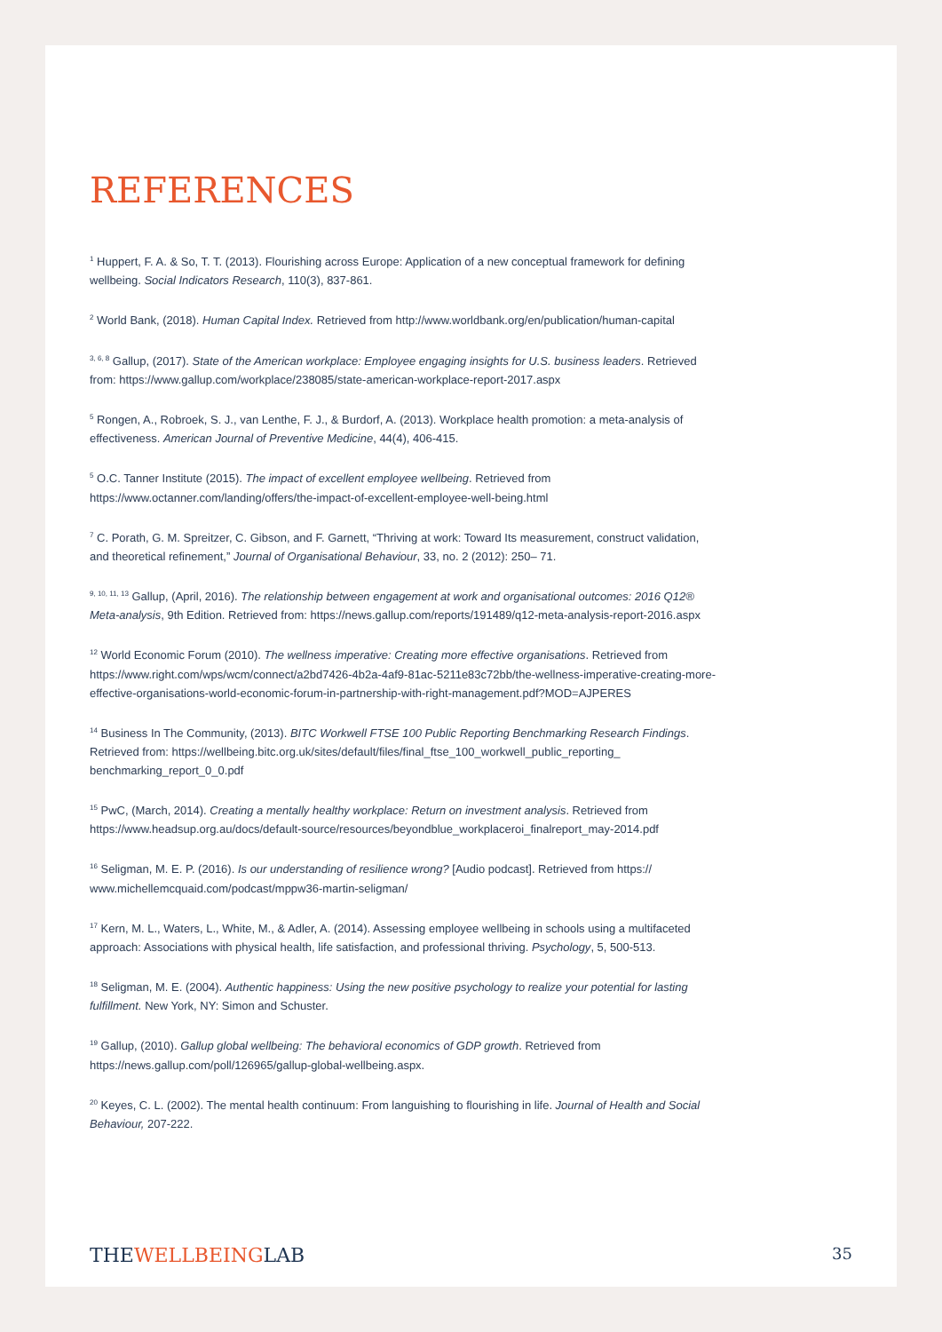REFERENCES
<sup>1</sup> Huppert, F. A. & So, T. T. (2013). Flourishing across Europe: Application of a new conceptual framework for defining wellbeing. Social Indicators Research, 110(3), 837-861.
<sup>2</sup> World Bank, (2018). Human Capital Index. Retrieved from http://www.worldbank.org/en/publication/human-capital
<sup>3, 6, 8</sup> Gallup, (2017). State of the American workplace: Employee engaging insights for U.S. business leaders. Retrieved from: https://www.gallup.com/workplace/238085/state-american-workplace-report-2017.aspx
<sup>5</sup> Rongen, A., Robroek, S. J., van Lenthe, F. J., & Burdorf, A. (2013). Workplace health promotion: a meta-analysis of effectiveness. American Journal of Preventive Medicine, 44(4), 406-415.
<sup>5</sup> O.C. Tanner Institute (2015). The impact of excellent employee wellbeing. Retrieved from https://www.octanner.com/landing/offers/the-impact-of-excellent-employee-well-being.html
<sup>7</sup> C. Porath, G. M. Spreitzer, C. Gibson, and F. Garnett, “Thriving at work: Toward Its measurement, construct validation, and theoretical refinement,” Journal of Organisational Behaviour, 33, no. 2 (2012): 250– 71.
<sup>9, 10, 11, 13</sup> Gallup, (April, 2016). The relationship between engagement at work and organisational outcomes: 2016 Q12® Meta-analysis, 9th Edition. Retrieved from: https://news.gallup.com/reports/191489/q12-meta-analysis-report-2016.aspx
<sup>12</sup> World Economic Forum (2010). The wellness imperative: Creating more effective organisations. Retrieved from https://www.right.com/wps/wcm/connect/a2bd7426-4b2a-4af9-81ac-5211e83c72bb/the-wellness-imperative-creating-more-effective-organisations-world-economic-forum-in-partnership-with-right-management.pdf?MOD=AJPERES
<sup>14</sup> Business In The Community, (2013). BITC Workwell FTSE 100 Public Reporting Benchmarking Research Findings. Retrieved from: https://wellbeing.bitc.org.uk/sites/default/files/final_ftse_100_workwell_public_reporting_ benchmarking_report_0_0.pdf
<sup>15</sup> PwC, (March, 2014). Creating a mentally healthy workplace: Return on investment analysis. Retrieved from https://www.headsup.org.au/docs/default-source/resources/beyondblue_workplaceroi_finalreport_may-2014.pdf
<sup>16</sup> Seligman, M. E. P. (2016). Is our understanding of resilience wrong? [Audio podcast]. Retrieved from https:// www.michellemcquaid.com/podcast/mppw36-martin-seligman/
<sup>17</sup> Kern, M. L., Waters, L., White, M., & Adler, A. (2014). Assessing employee wellbeing in schools using a multifaceted approach: Associations with physical health, life satisfaction, and professional thriving. Psychology, 5, 500-513.
<sup>18</sup> Seligman, M. E. (2004). Authentic happiness: Using the new positive psychology to realize your potential for lasting fulfillment. New York, NY: Simon and Schuster.
<sup>19</sup> Gallup, (2010). Gallup global wellbeing: The behavioral economics of GDP growth. Retrieved from https://news.gallup.com/poll/126965/gallup-global-wellbeing.aspx.
<sup>20</sup> Keyes, C. L. (2002). The mental health continuum: From languishing to flourishing in life. Journal of Health and Social Behaviour, 207-222.
THEWELLBEINGLAB
35